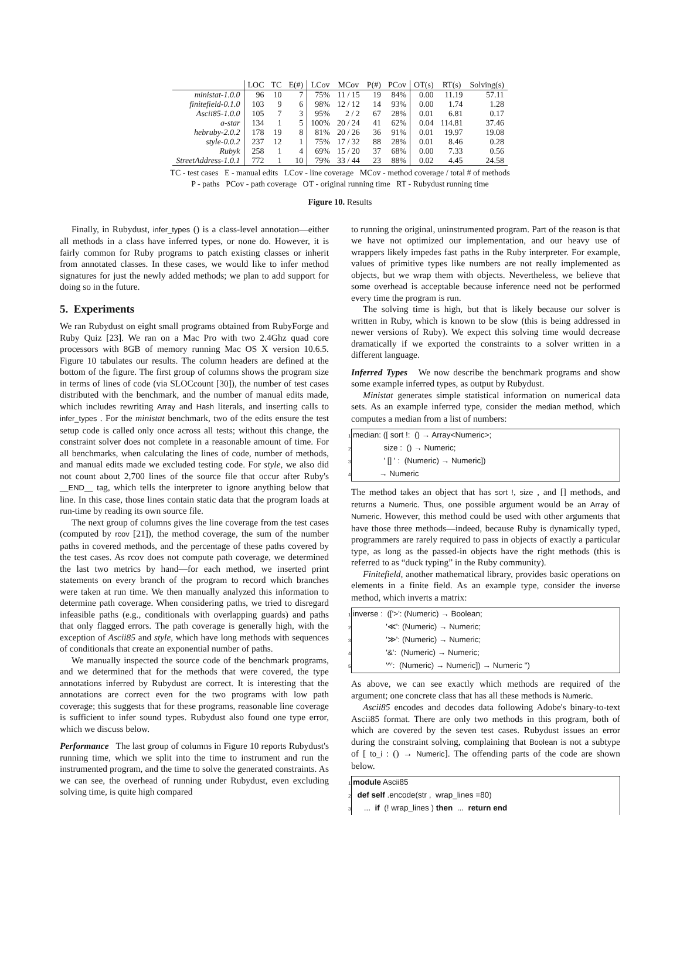| | LOC | TC | E(#) | LCov | MCov | P(#) | PCov | OT(s) | RT(s) | Solving(s) |
| --- | --- | --- | --- | --- | --- | --- | --- | --- | --- | --- |
| ministat-1.0.0 | 96 | 10 | 7 | 75% | 11 / 15 | 19 | 84% | 0.00 | 11.19 | 57.11 |
| finitefield-0.1.0 | 103 | 9 | 6 | 98% | 12 / 12 | 14 | 93% | 0.00 | 1.74 | 1.28 |
| Ascii85-1.0.0 | 105 | 7 | 3 | 95% | 2 / 2 | 67 | 28% | 0.01 | 6.81 | 0.17 |
| a-star | 134 | 1 | 5 | 100% | 20 / 24 | 41 | 62% | 0.04 | 114.81 | 37.46 |
| hebruby-2.0.2 | 178 | 19 | 8 | 81% | 20 / 26 | 36 | 91% | 0.01 | 19.97 | 19.08 |
| style-0.0.2 | 237 | 12 | 1 | 75% | 17 / 32 | 88 | 28% | 0.01 | 8.46 | 0.28 |
| Rubyk | 258 | 1 | 4 | 69% | 15 / 20 | 37 | 68% | 0.00 | 7.33 | 0.56 |
| StreetAddress-1.0.1 | 772 | 1 | 10 | 79% | 33 / 44 | 23 | 88% | 0.02 | 4.45 | 24.58 |
TC - test cases E - manual edits LCov - line coverage MCov - method coverage / total # of methods
P - paths PCov - path coverage OT - original running time RT - Rubydust running time
Figure 10. Results
Finally, in Rubydust, infer_types () is a class-level annotation—either all methods in a class have inferred types, or none do. However, it is fairly common for Ruby programs to patch existing classes or inherit from annotated classes. In these cases, we would like to infer method signatures for just the newly added methods; we plan to add support for doing so in the future.
5. Experiments
We ran Rubydust on eight small programs obtained from RubyForge and Ruby Quiz [23]. We ran on a Mac Pro with two 2.4Ghz quad core processors with 8GB of memory running Mac OS X version 10.6.5. Figure 10 tabulates our results. The column headers are defined at the bottom of the figure. The first group of columns shows the program size in terms of lines of code (via SLOCcount [30]), the number of test cases distributed with the benchmark, and the number of manual edits made, which includes rewriting Array and Hash literals, and inserting calls to infer_types . For the ministat benchmark, two of the edits ensure the test setup code is called only once across all tests; without this change, the constraint solver does not complete in a reasonable amount of time. For all benchmarks, when calculating the lines of code, number of methods, and manual edits made we excluded testing code. For style, we also did not count about 2,700 lines of the source file that occur after Ruby's __END__ tag, which tells the interpreter to ignore anything below that line. In this case, those lines contain static data that the program loads at run-time by reading its own source file.
The next group of columns gives the line coverage from the test cases (computed by rcov [21]), the method coverage, the sum of the number paths in covered methods, and the percentage of these paths covered by the test cases. As rcov does not compute path coverage, we determined the last two metrics by hand—for each method, we inserted print statements on every branch of the program to record which branches were taken at run time. We then manually analyzed this information to determine path coverage. When considering paths, we tried to disregard infeasible paths (e.g., conditionals with overlapping guards) and paths that only flagged errors. The path coverage is generally high, with the exception of Ascii85 and style, which have long methods with sequences of conditionals that create an exponential number of paths.
We manually inspected the source code of the benchmark programs, and we determined that for the methods that were covered, the type annotations inferred by Rubydust are correct. It is interesting that the annotations are correct even for the two programs with low path coverage; this suggests that for these programs, reasonable line coverage is sufficient to infer sound types. Rubydust also found one type error, which we discuss below.
Performance The last group of columns in Figure 10 reports Rubydust's running time, which we split into the time to instrument and run the instrumented program, and the time to solve the generated constraints. As we can see, the overhead of running under Rubydust, even excluding solving time, is quite high compared
to running the original, uninstrumented program. Part of the reason is that we have not optimized our implementation, and our heavy use of wrappers likely impedes fast paths in the Ruby interpreter. For example, values of primitive types like numbers are not really implemented as objects, but we wrap them with objects. Nevertheless, we believe that some overhead is acceptable because inference need not be performed every time the program is run.
The solving time is high, but that is likely because our solver is written in Ruby, which is known to be slow (this is being addressed in newer versions of Ruby). We expect this solving time would decrease dramatically if we exported the constraints to a solver written in a different language.
Inferred Types We now describe the benchmark programs and show some example inferred types, as output by Rubydust.
Ministat generates simple statistical information on numerical data sets. As an example inferred type, consider the median method, which computes a median from a list of numbers:
1 median: ([ sort !: () → Array<Numeric>;
2 size : () → Numeric;
3 ' [] ' : (Numeric) → Numeric])
4 → Numeric
The method takes an object that has sort !, size , and [] methods, and returns a Numeric. Thus, one possible argument would be an Array of Numeric. However, this method could be used with other arguments that have those three methods—indeed, because Ruby is dynamically typed, programmers are rarely required to pass in objects of exactly a particular type, as long as the passed-in objects have the right methods (this is referred to as “duck typing” in the Ruby community).
Finitefield, another mathematical library, provides basic operations on elements in a finite field. As an example type, consider the inverse method, which inverts a matrix:
1 inverse : (['>': (Numeric) → Boolean;
2 '≪': (Numeric) → Numeric;
3 '≫': (Numeric) → Numeric;
4 '&': (Numeric) → Numeric;
5 '^': (Numeric) → Numeric]) → Numeric ")
As above, we can see exactly which methods are required of the argument; one concrete class that has all these methods is Numeric.
Ascii85 encodes and decodes data following Adobe's binary-to-text Ascii85 format. There are only two methods in this program, both of which are covered by the seven test cases. Rubydust issues an error during the constraint solving, complaining that Boolean is not a subtype of [ to_i : () → Numeric]. The offending parts of the code are shown below.
1 module Ascii85
2 def self .encode(str , wrap_lines =80)
3 ... if (! wrap_lines ) then ... return end